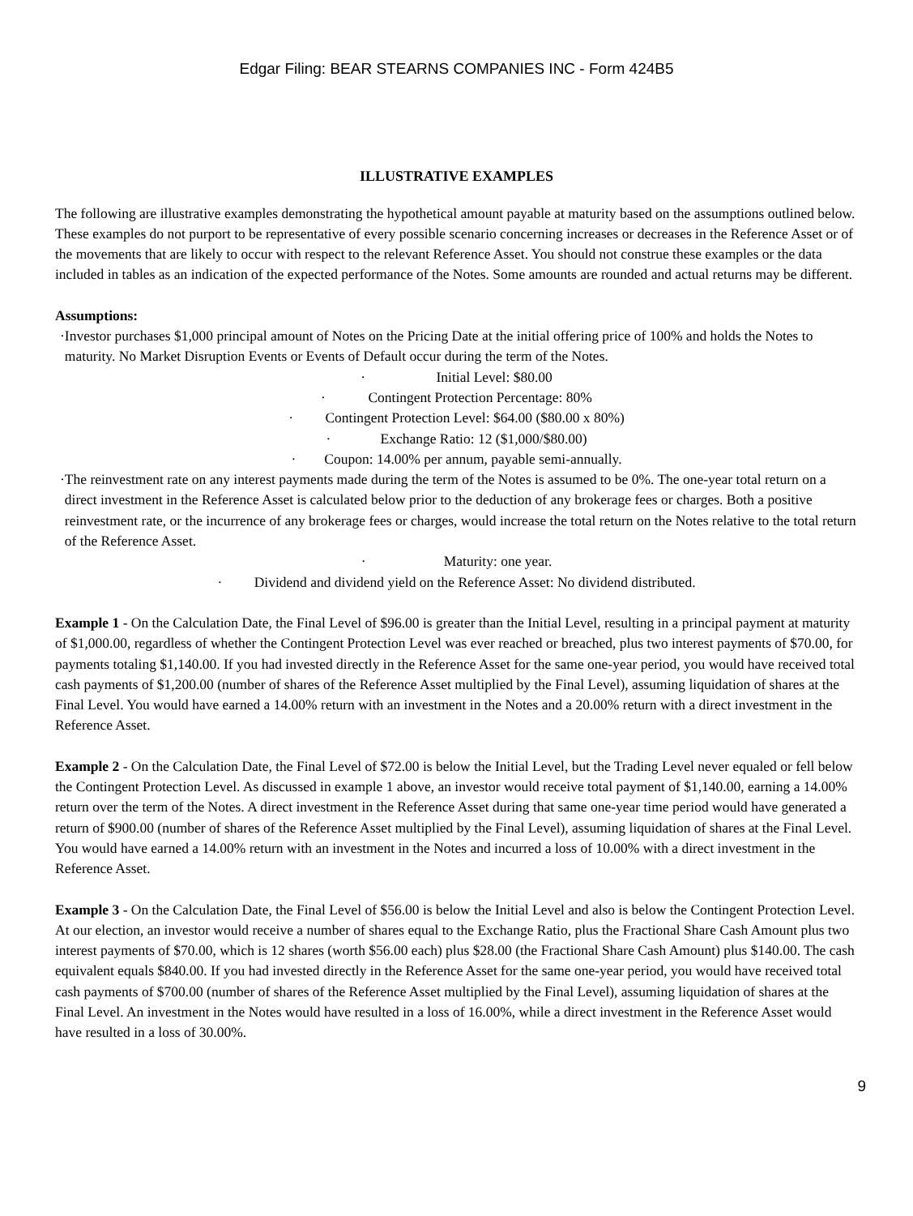Edgar Filing: BEAR STEARNS COMPANIES INC - Form 424B5
ILLUSTRATIVE EXAMPLES
The following are illustrative examples demonstrating the hypothetical amount payable at maturity based on the assumptions outlined below. These examples do not purport to be representative of every possible scenario concerning increases or decreases in the Reference Asset or of the movements that are likely to occur with respect to the relevant Reference Asset. You should not construe these examples or the data included in tables as an indication of the expected performance of the Notes. Some amounts are rounded and actual returns may be different.
Assumptions:
· Investor purchases $1,000 principal amount of Notes on the Pricing Date at the initial offering price of 100% and holds the Notes to maturity. No Market Disruption Events or Events of Default occur during the term of the Notes.
· Initial Level: $80.00
· Contingent Protection Percentage: 80%
· Contingent Protection Level: $64.00 ($80.00 x 80%)
· Exchange Ratio: 12 ($1,000/$80.00)
· Coupon: 14.00% per annum, payable semi-annually.
· The reinvestment rate on any interest payments made during the term of the Notes is assumed to be 0%. The one-year total return on a direct investment in the Reference Asset is calculated below prior to the deduction of any brokerage fees or charges. Both a positive reinvestment rate, or the incurrence of any brokerage fees or charges, would increase the total return on the Notes relative to the total return of the Reference Asset.
· Maturity: one year.
· Dividend and dividend yield on the Reference Asset: No dividend distributed.
Example 1 - On the Calculation Date, the Final Level of $96.00 is greater than the Initial Level, resulting in a principal payment at maturity of $1,000.00, regardless of whether the Contingent Protection Level was ever reached or breached, plus two interest payments of $70.00, for payments totaling $1,140.00. If you had invested directly in the Reference Asset for the same one-year period, you would have received total cash payments of $1,200.00 (number of shares of the Reference Asset multiplied by the Final Level), assuming liquidation of shares at the Final Level. You would have earned a 14.00% return with an investment in the Notes and a 20.00% return with a direct investment in the Reference Asset.
Example 2 - On the Calculation Date, the Final Level of $72.00 is below the Initial Level, but the Trading Level never equaled or fell below the Contingent Protection Level. As discussed in example 1 above, an investor would receive total payment of $1,140.00, earning a 14.00% return over the term of the Notes. A direct investment in the Reference Asset during that same one-year time period would have generated a return of $900.00 (number of shares of the Reference Asset multiplied by the Final Level), assuming liquidation of shares at the Final Level. You would have earned a 14.00% return with an investment in the Notes and incurred a loss of 10.00% with a direct investment in the Reference Asset.
Example 3 - On the Calculation Date, the Final Level of $56.00 is below the Initial Level and also is below the Contingent Protection Level. At our election, an investor would receive a number of shares equal to the Exchange Ratio, plus the Fractional Share Cash Amount plus two interest payments of $70.00, which is 12 shares (worth $56.00 each) plus $28.00 (the Fractional Share Cash Amount) plus $140.00. The cash equivalent equals $840.00. If you had invested directly in the Reference Asset for the same one-year period, you would have received total cash payments of $700.00 (number of shares of the Reference Asset multiplied by the Final Level), assuming liquidation of shares at the Final Level. An investment in the Notes would have resulted in a loss of 16.00%, while a direct investment in the Reference Asset would have resulted in a loss of 30.00%.
9